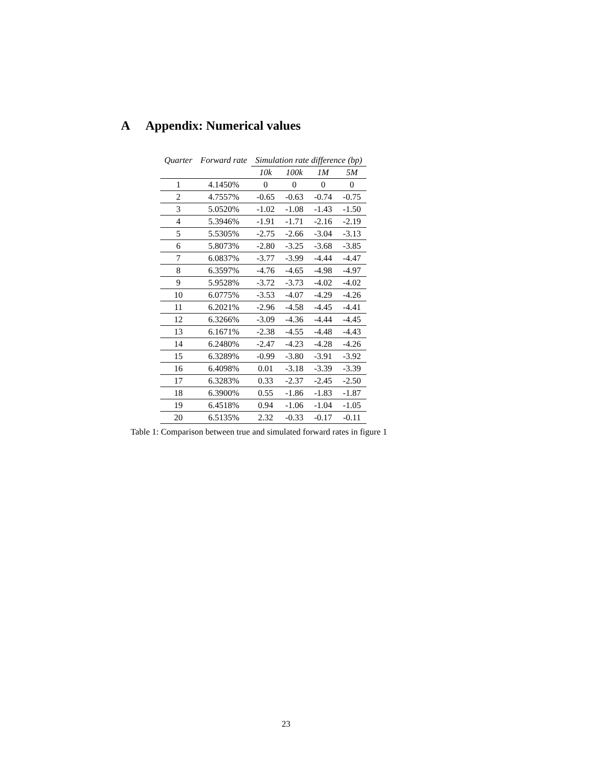A Appendix: Numerical values
| Quarter | Forward rate | Simulation rate difference (bp) | | | |
| --- | --- | --- | --- | --- | --- |
| | | 10k | 100k | 1M | 5M |
| 1 | 4.1450% | 0 | 0 | 0 | 0 |
| 2 | 4.7557% | -0.65 | -0.63 | -0.74 | -0.75 |
| 3 | 5.0520% | -1.02 | -1.08 | -1.43 | -1.50 |
| 4 | 5.3946% | -1.91 | -1.71 | -2.16 | -2.19 |
| 5 | 5.5305% | -2.75 | -2.66 | -3.04 | -3.13 |
| 6 | 5.8073% | -2.80 | -3.25 | -3.68 | -3.85 |
| 7 | 6.0837% | -3.77 | -3.99 | -4.44 | -4.47 |
| 8 | 6.3597% | -4.76 | -4.65 | -4.98 | -4.97 |
| 9 | 5.9528% | -3.72 | -3.73 | -4.02 | -4.02 |
| 10 | 6.0775% | -3.53 | -4.07 | -4.29 | -4.26 |
| 11 | 6.2021% | -2.96 | -4.58 | -4.45 | -4.41 |
| 12 | 6.3266% | -3.09 | -4.36 | -4.44 | -4.45 |
| 13 | 6.1671% | -2.38 | -4.55 | -4.48 | -4.43 |
| 14 | 6.2480% | -2.47 | -4.23 | -4.28 | -4.26 |
| 15 | 6.3289% | -0.99 | -3.80 | -3.91 | -3.92 |
| 16 | 6.4098% | 0.01 | -3.18 | -3.39 | -3.39 |
| 17 | 6.3283% | 0.33 | -2.37 | -2.45 | -2.50 |
| 18 | 6.3900% | 0.55 | -1.86 | -1.83 | -1.87 |
| 19 | 6.4518% | 0.94 | -1.06 | -1.04 | -1.05 |
| 20 | 6.5135% | 2.32 | -0.33 | -0.17 | -0.11 |
Table 1: Comparison between true and simulated forward rates in figure 1
23